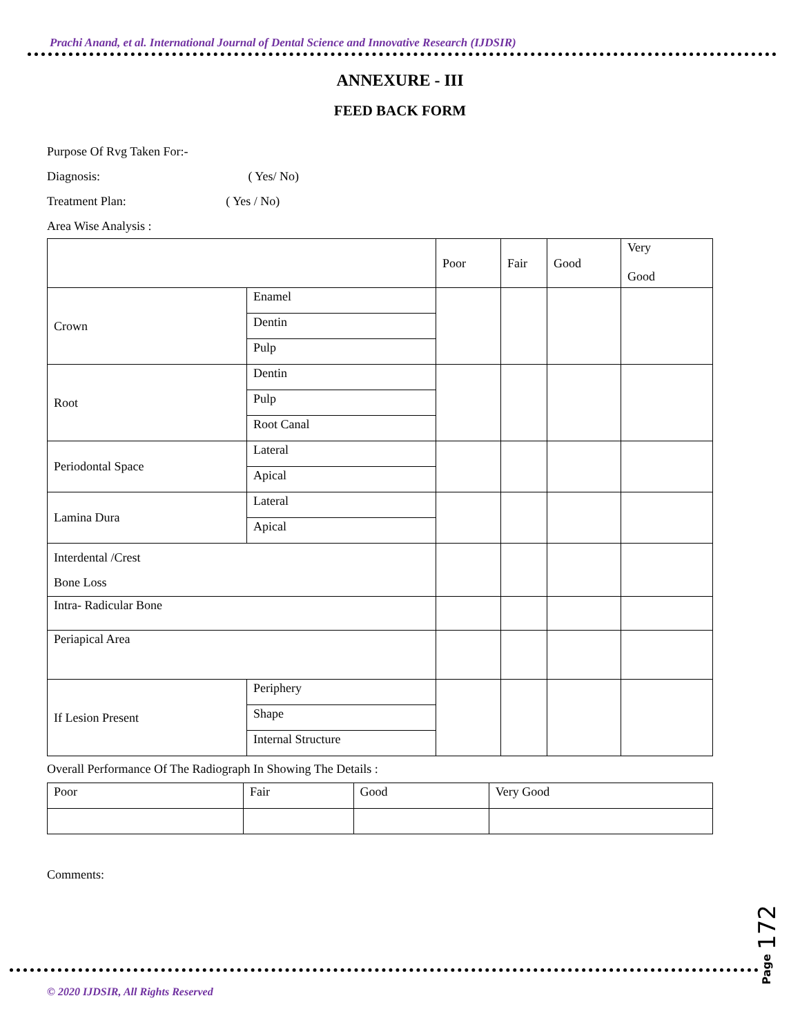Prachi Anand, et al. International Journal of Dental Science and Innovative Research (IJDSIR)
ANNEXURE - III
FEED BACK FORM
Purpose Of Rvg Taken For:-
Diagnosis: ( Yes/ No)
Treatment Plan: ( Yes / No)
Area Wise Analysis :
| | | Poor | Fair | Good | Very Good |
| Crown | Enamel | | | | |
| | Dentin | | | | |
| | Pulp | | | | |
| Root | Dentin | | | | |
| | Pulp | | | | |
| | Root Canal | | | | |
| Periodontal Space | Lateral | | | | |
| | Apical | | | | |
| Lamina Dura | Lateral | | | | |
| | Apical | | | | |
| Interdental /Crest Bone Loss | | | | | |
| Intra- Radicular Bone | | | | | |
| Periapical Area | | | | | |
| If Lesion Present | Periphery | | | | |
| | Shape | | | | |
| | Internal Structure | | | | |
Overall Performance Of The Radiograph In Showing The Details :
| Poor | Fair | Good | Very Good |
Comments:
© 2020 IJDSIR, All Rights Reserved
Page 172